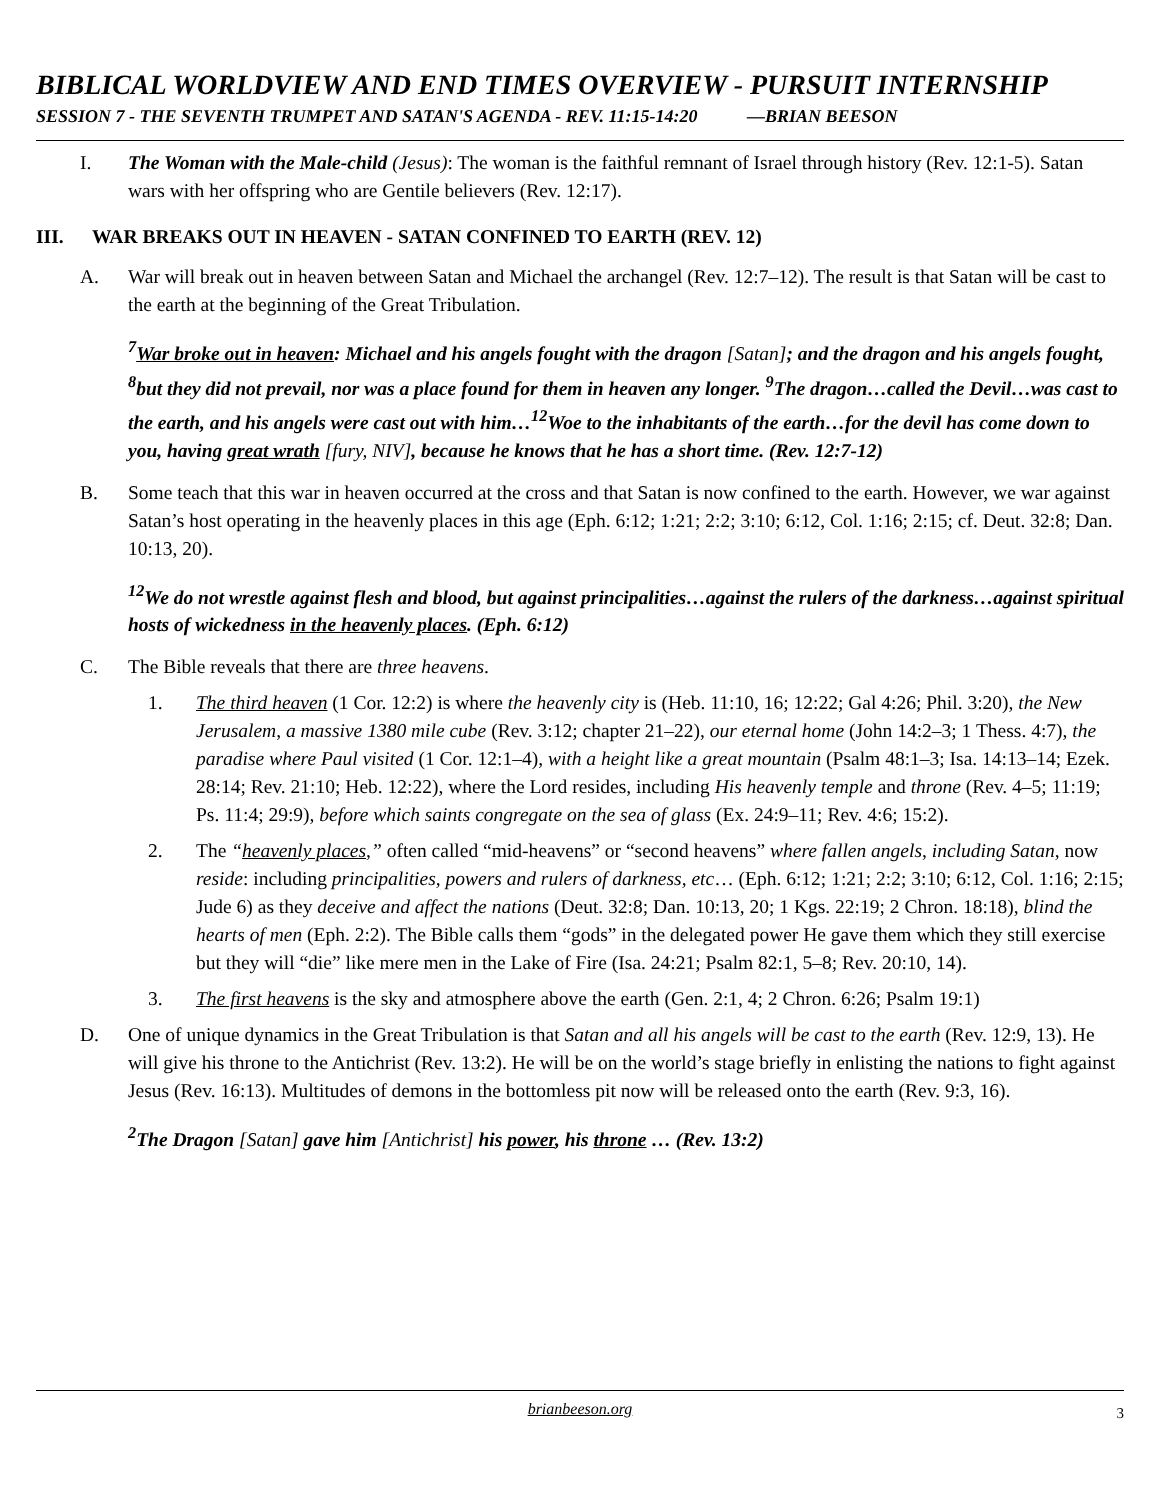BIBLICAL WORLDVIEW AND END TIMES OVERVIEW - PURSUIT INTERNSHIP
SESSION 7 - THE SEVENTH TRUMPET AND SATAN'S AGENDA - REV. 11:15-14:20 —BRIAN BEESON
I. The Woman with the Male-child (Jesus): The woman is the faithful remnant of Israel through history (Rev. 12:1-5). Satan wars with her offspring who are Gentile believers (Rev. 12:17).
III. WAR BREAKS OUT IN HEAVEN - SATAN CONFINED TO EARTH (REV. 12)
A. War will break out in heaven between Satan and Michael the archangel (Rev. 12:7–12). The result is that Satan will be cast to the earth at the beginning of the Great Tribulation.
<sup>7</sup> War broke out in heaven: Michael and his angels fought with the dragon [Satan]; and the dragon and his angels fought, <sup>8</sup>but they did not prevail, nor was a place found for them in heaven any longer. <sup>9</sup>The dragon…called the Devil…was cast to the earth, and his angels were cast out with him…<sup>12</sup>Woe to the inhabitants of the earth…for the devil has come down to you, having great wrath [fury, NIV], because he knows that he has a short time. (Rev. 12:7-12)
B. Some teach that this war in heaven occurred at the cross and that Satan is now confined to the earth. However, we war against Satan’s host operating in the heavenly places in this age (Eph. 6:12; 1:21; 2:2; 3:10; 6:12, Col. 1:16; 2:15; cf. Deut. 32:8; Dan. 10:13, 20).
<sup>12</sup> We do not wrestle against flesh and blood, but against principalities…against the rulers of the darkness…against spiritual hosts of wickedness in the heavenly places. (Eph. 6:12)
C. The Bible reveals that there are three heavens.
1. The third heaven (1 Cor. 12:2) is where the heavenly city is (Heb. 11:10, 16; 12:22; Gal 4:26; Phil. 3:20), the New Jerusalem, a massive 1380 mile cube (Rev. 3:12; chapter 21–22), our eternal home (John 14:2–3; 1 Thess. 4:7), the paradise where Paul visited (1 Cor. 12:1–4), with a height like a great mountain (Psalm 48:1–3; Isa. 14:13–14; Ezek. 28:14; Rev. 21:10; Heb. 12:22), where the Lord resides, including His heavenly temple and throne (Rev. 4–5; 11:19; Ps. 11:4; 29:9), before which saints congregate on the sea of glass (Ex. 24:9–11; Rev. 4:6; 15:2).
2. The “heavenly places,” often called “mid-heavens” or “second heavens” where fallen angels, including Satan, now reside: including principalities, powers and rulers of darkness, etc… (Eph. 6:12; 1:21; 2:2; 3:10; 6:12, Col. 1:16; 2:15; Jude 6) as they deceive and affect the nations (Deut. 32:8; Dan. 10:13, 20; 1 Kgs. 22:19; 2 Chron. 18:18), blind the hearts of men (Eph. 2:2). The Bible calls them “gods” in the delegated power He gave them which they still exercise but they will “die” like mere men in the Lake of Fire (Isa. 24:21; Psalm 82:1, 5–8; Rev. 20:10, 14).
3. The first heavens is the sky and atmosphere above the earth (Gen. 2:1, 4; 2 Chron. 6:26; Psalm 19:1)
D. One of unique dynamics in the Great Tribulation is that Satan and all his angels will be cast to the earth (Rev. 12:9, 13). He will give his throne to the Antichrist (Rev. 13:2). He will be on the world’s stage briefly in enlisting the nations to fight against Jesus (Rev. 16:13). Multitudes of demons in the bottomless pit now will be released onto the earth (Rev. 9:3, 16).
<sup>2</sup> The Dragon [Satan] gave him [Antichrist] his power, his throne … (Rev. 13:2)
brianbeeson.org 3